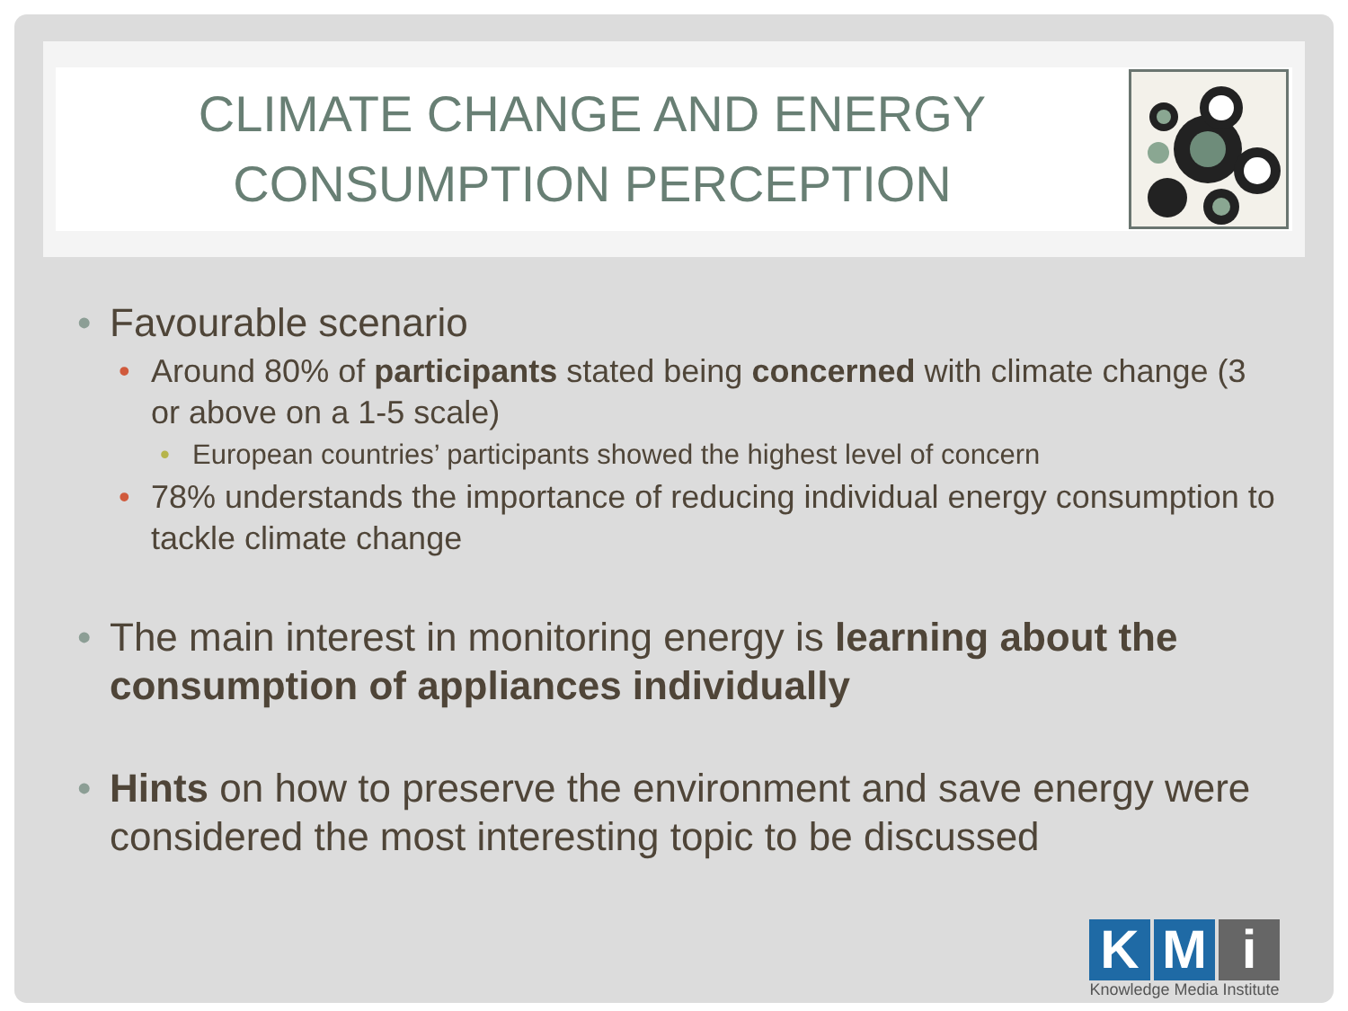CLIMATE CHANGE AND ENERGY
CONSUMPTION PERCEPTION
• Favourable scenario
• Around 80% of participants stated being concerned with climate change (3 or above on a 1-5 scale)
• European countries’ participants showed the highest level of concern
• 78% understands the importance of reducing individual energy consumption to tackle climate change
• The main interest in monitoring energy is learning about the consumption of appliances individually
• Hints on how to preserve the environment and save energy were considered the most interesting topic to be discussed
K M i
Knowledge Media Institute